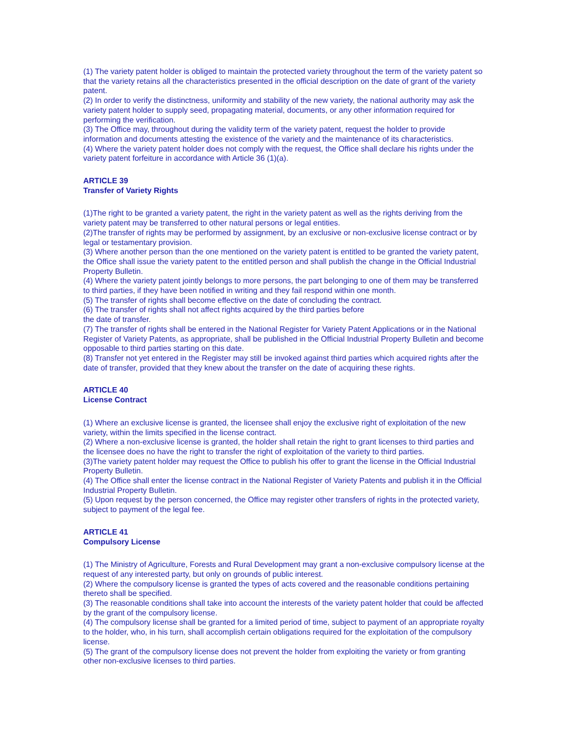(1) The variety patent holder is obliged to maintain the protected variety throughout the term of the variety patent so that the variety retains all the characteristics presented in the official description on the date of grant of the variety patent.
(2) In order to verify the distinctness, uniformity and stability of the new variety, the national authority may ask the variety patent holder to supply seed, propagating material, documents, or any other information required for performing the verification.
(3) The Office may, throughout during the validity term of the variety patent, request the holder to provide information and documents attesting the existence of the variety and the maintenance of its characteristics.
(4) Where the variety patent holder does not comply with the request, the Office shall declare his rights under the variety patent forfeiture in accordance with Article 36 (1)(a).
ARTICLE 39
Transfer of Variety Rights
(1)The right to be granted a variety patent, the right in the variety patent as well as the rights deriving from the variety patent may be transferred to other natural persons or legal entities.
(2)The transfer of rights may be performed by assignment, by an exclusive or non-exclusive license contract or by legal or testamentary provision.
(3) Where another person than the one mentioned on the variety patent is entitled to be granted the variety patent, the Office shall issue the variety patent to the entitled person and shall publish the change in the Official Industrial Property Bulletin.
(4) Where the variety patent jointly belongs to more persons, the part belonging to one of them may be transferred to third parties, if they have been notified in writing and they fail respond within one month.
(5) The transfer of rights shall become effective on the date of concluding the contract.
(6) The transfer of rights shall not affect rights acquired by the third parties before
the date of transfer.
(7) The transfer of rights shall be entered in the National Register for Variety Patent Applications or in the National Register of Variety Patents, as appropriate, shall be published in the Official Industrial Property Bulletin and become opposable to third parties starting on this date.
(8) Transfer not yet entered in the Register may still be invoked against third parties which acquired rights after the date of transfer, provided that they knew about the transfer on the date of acquiring these rights.
ARTICLE 40
License Contract
(1) Where an exclusive license is granted, the licensee shall enjoy the exclusive right of exploitation of the new variety, within the limits specified in the license contract.
(2) Where a non-exclusive license is granted, the holder shall retain the right to grant licenses to third parties and the licensee does no have the right to transfer the right of exploitation of the variety to third parties.
(3)The variety patent holder may request the Office to publish his offer to grant the license in the Official Industrial Property Bulletin.
(4) The Office shall enter the license contract in the National Register of Variety Patents and publish it in the Official Industrial Property Bulletin.
(5) Upon request by the person concerned, the Office may register other transfers of rights in the protected variety, subject to payment of the legal fee.
ARTICLE 41
Compulsory License
(1) The Ministry of Agriculture, Forests and Rural Development may grant a non-exclusive compulsory license at the request of any interested party, but only on grounds of public interest.
(2) Where the compulsory license is granted the types of acts covered and the reasonable conditions pertaining thereto shall be specified.
(3) The reasonable conditions shall take into account the interests of the variety patent holder that could be affected by the grant of the compulsory license.
(4) The compulsory license shall be granted for a limited period of time, subject to payment of an appropriate royalty to the holder, who, in his turn, shall accomplish certain obligations required for the exploitation of the compulsory license.
(5) The grant of the compulsory license does not prevent the holder from exploiting the variety or from granting other non-exclusive licenses to third parties.